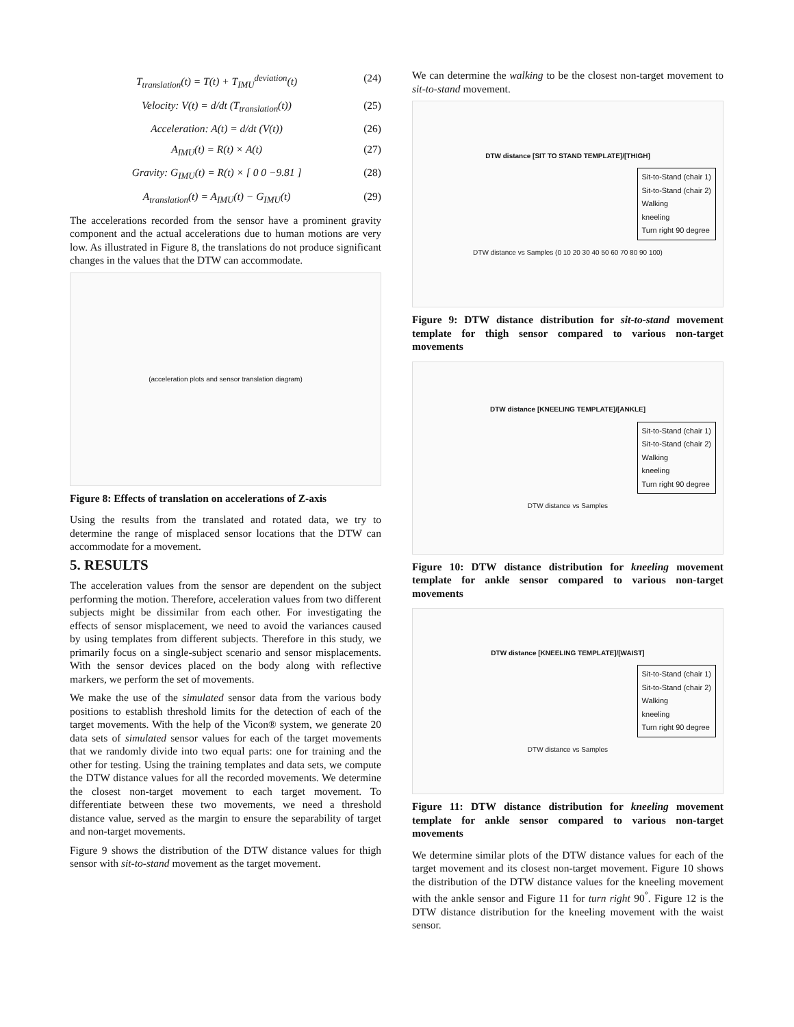T<sub>translation</sub>(t) = T(t) + T<sub>IMU</sub><sup>deviation</sup>(t) (24)
Velocity: V(t) = d/dt (T<sub>translation</sub>(t)) (25)
Acceleration: A(t) = d/dt (V(t)) (26)
A<sub>IMU</sub>(t) = R(t) × A(t) (27)
Gravity: G<sub>IMU</sub>(t) = R(t) × [ 0 0 −9.81 ] (28)
A<sub>translation</sub>(t) = A<sub>IMU</sub>(t) − G<sub>IMU</sub>(t) (29)
The accelerations recorded from the sensor have a prominent gravity component and the actual accelerations due to human motions are very low. As illustrated in Figure 8, the translations do not produce significant changes in the values that the DTW can accommodate.
(acceleration plots and sensor translation diagram)
Figure 8: Effects of translation on accelerations of Z-axis
Using the results from the translated and rotated data, we try to determine the range of misplaced sensor locations that the DTW can accommodate for a movement.
5. RESULTS
The acceleration values from the sensor are dependent on the subject performing the motion. Therefore, acceleration values from two different subjects might be dissimilar from each other. For investigating the effects of sensor misplacement, we need to avoid the variances caused by using templates from different subjects. Therefore in this study, we primarily focus on a single-subject scenario and sensor misplacements. With the sensor devices placed on the body along with reflective markers, we perform the set of movements.
We make the use of the simulated sensor data from the various body positions to establish threshold limits for the detection of each of the target movements. With the help of the Vicon® system, we generate 20 data sets of simulated sensor values for each of the target movements that we randomly divide into two equal parts: one for training and the other for testing. Using the training templates and data sets, we compute the DTW distance values for all the recorded movements. We determine the closest non-target movement to each target movement. To differentiate between these two movements, we need a threshold distance value, served as the margin to ensure the separability of target and non-target movements.
Figure 9 shows the distribution of the DTW distance values for thigh sensor with sit-to-stand movement as the target movement.
We can determine the walking to be the closest non-target movement to sit-to-stand movement.
DTW distance [SIT TO STAND TEMPLATE]/[THIGH]
Sit-to-Stand (chair 1)
Sit-to-Stand (chair 2)
Walking
kneeling
Turn right 90 degree
DTW distance vs Samples (0 10 20 30 40 50 60 70 80 90 100)
Figure 9: DTW distance distribution for sit-to-stand movement template for thigh sensor compared to various non-target movements
DTW distance [KNEELING TEMPLATE]/[ANKLE]
Sit-to-Stand (chair 1)
Sit-to-Stand (chair 2)
Walking
kneeling
Turn right 90 degree
DTW distance vs Samples
Figure 10: DTW distance distribution for kneeling movement template for ankle sensor compared to various non-target movements
DTW distance [KNEELING TEMPLATE]/[WAIST]
Sit-to-Stand (chair 1)
Sit-to-Stand (chair 2)
Walking
kneeling
Turn right 90 degree
DTW distance vs Samples
Figure 11: DTW distance distribution for kneeling movement template for ankle sensor compared to various non-target movements
We determine similar plots of the DTW distance values for each of the target movement and its closest non-target movement. Figure 10 shows the distribution of the DTW distance values for the kneeling movement with the ankle sensor and Figure 11 for turn right 90<sup>°</sup>. Figure 12 is the DTW distance distribution for the kneeling movement with the waist sensor.